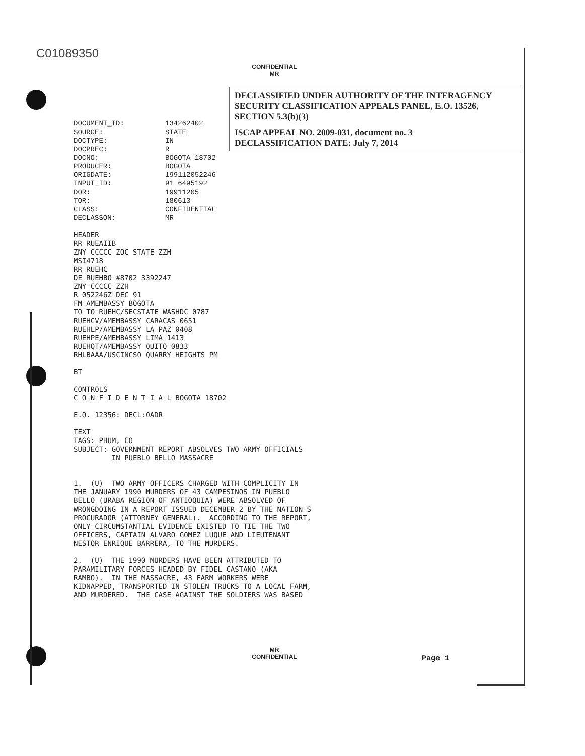C01089350
CONFIDENTIAL
MR
DECLASSIFIED UNDER AUTHORITY OF THE INTERAGENCY SECURITY CLASSIFICATION APPEALS PANEL, E.O. 13526, SECTION 5.3(b)(3)
ISCAP APPEAL NO. 2009-031, document no. 3
DECLASSIFICATION DATE: July 7, 2014
| DOCUMENT_ID: | 134262402 |
| SOURCE: | STATE |
| DOCTYPE: | IN |
| DOCPREC: | R |
| DOCNO: | BOGOTA 18702 |
| PRODUCER: | BOGOTA |
| ORIGDATE: | 199112052246 |
| INPUT_ID: | 91 6495192 |
| DOR: | 19911205 |
| TOR: | 180613 |
| CLASS: | CONFIDENTIAL |
| DECLASSON: | MR |
HEADER
RR RUEAIIB
ZNY CCCCC ZOC STATE ZZH
MSI4718
RR RUEHC
DE RUEHBO #8702 3392247
ZNY CCCCC ZZH
R 052246Z DEC 91
FM AMEMBASSY BOGOTA
TO TO RUEHC/SECSTATE WASHDC 0787
RUEHCV/AMEMBASSY CARACAS 0651
RUEHLP/AMEMBASSY LA PAZ 0408
RUEHPE/AMEMBASSY LIMA 1413
RUEHQT/AMEMBASSY QUITO 0833
RHLBAAA/USCINCSO QUARRY HEIGHTS PM

BT

CONTROLS
C O N F I D E N T I A L BOGOTA 18702

E.O. 12356: DECL:OADR

TEXT
TAGS: PHUM, CO
SUBJECT: GOVERNMENT REPORT ABSOLVES TWO ARMY OFFICIALS
         IN PUEBLO BELLO MASSACRE


1.  (U)  TWO ARMY OFFICERS CHARGED WITH COMPLICITY IN
THE JANUARY 1990 MURDERS OF 43 CAMPESINOS IN PUEBLO
BELLO (URABA REGION OF ANTIOQUIA) WERE ABSOLVED OF
WRONGDOING IN A REPORT ISSUED DECEMBER 2 BY THE NATION'S
PROCURADOR (ATTORNEY GENERAL).  ACCORDING TO THE REPORT,
ONLY CIRCUMSTANTIAL EVIDENCE EXISTED TO TIE THE TWO
OFFICERS, CAPTAIN ALVARO GOMEZ LUQUE AND LIEUTENANT
NESTOR ENRIQUE BARRERA, TO THE MURDERS.

2.  (U)  THE 1990 MURDERS HAVE BEEN ATTRIBUTED TO
PARAMILITARY FORCES HEADED BY FIDEL CASTANO (AKA
RAMBO).  IN THE MASSACRE, 43 FARM WORKERS WERE
KIDNAPPED, TRANSPORTED IN STOLEN TRUCKS TO A LOCAL FARM,
AND MURDERED.  THE CASE AGAINST THE SOLDIERS WAS BASED
MR
CONFIDENTIAL
Page 1